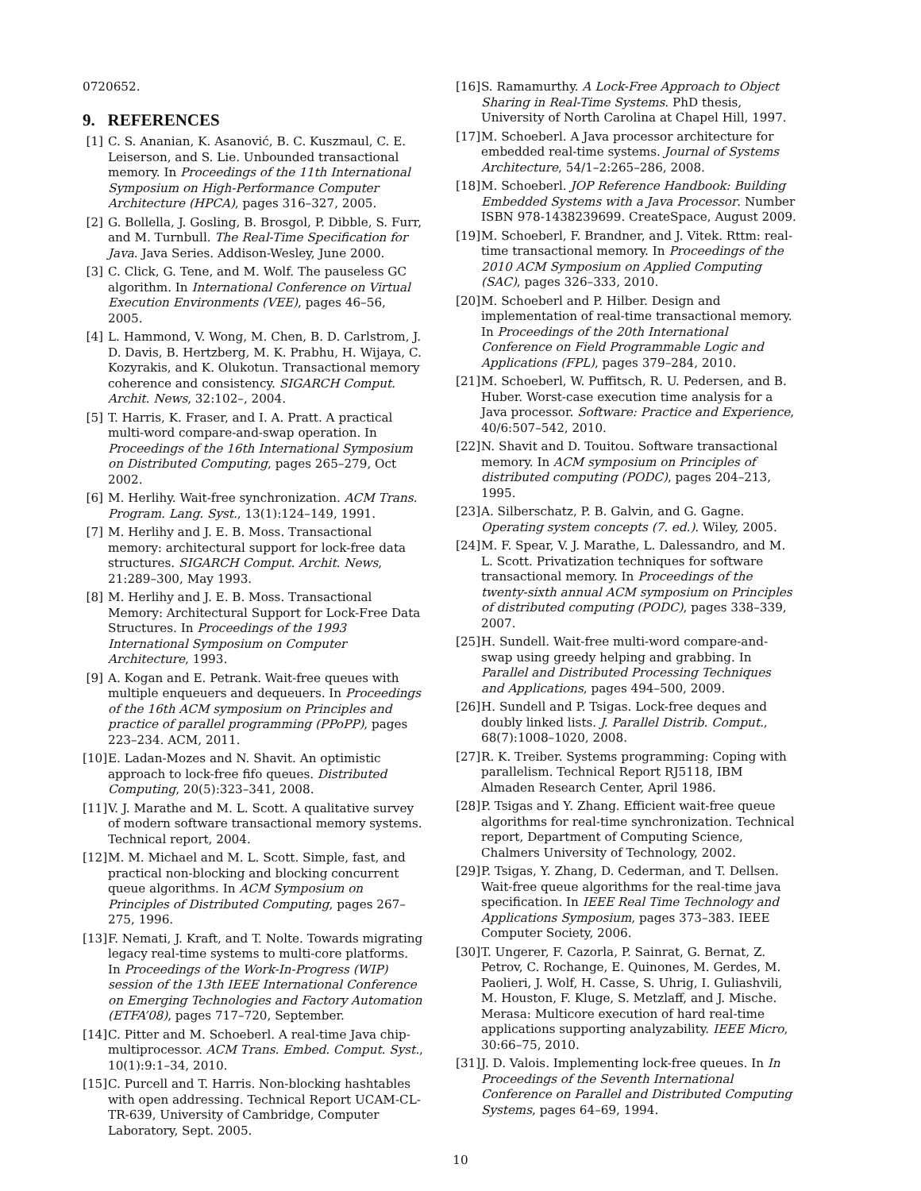0720652.
9. REFERENCES
[1] C. S. Ananian, K. Asanović, B. C. Kuszmaul, C. E. Leiserson, and S. Lie. Unbounded transactional memory. In Proceedings of the 11th International Symposium on High-Performance Computer Architecture (HPCA), pages 316–327, 2005.
[2] G. Bollella, J. Gosling, B. Brosgol, P. Dibble, S. Furr, and M. Turnbull. The Real-Time Specification for Java. Java Series. Addison-Wesley, June 2000.
[3] C. Click, G. Tene, and M. Wolf. The pauseless GC algorithm. In International Conference on Virtual Execution Environments (VEE), pages 46–56, 2005.
[4] L. Hammond, V. Wong, M. Chen, B. D. Carlstrom, J. D. Davis, B. Hertzberg, M. K. Prabhu, H. Wijaya, C. Kozyrakis, and K. Olukotun. Transactional memory coherence and consistency. SIGARCH Comput. Archit. News, 32:102–, 2004.
[5] T. Harris, K. Fraser, and I. A. Pratt. A practical multi-word compare-and-swap operation. In Proceedings of the 16th International Symposium on Distributed Computing, pages 265–279, Oct 2002.
[6] M. Herlihy. Wait-free synchronization. ACM Trans. Program. Lang. Syst., 13(1):124–149, 1991.
[7] M. Herlihy and J. E. B. Moss. Transactional memory: architectural support for lock-free data structures. SIGARCH Comput. Archit. News, 21:289–300, May 1993.
[8] M. Herlihy and J. E. B. Moss. Transactional Memory: Architectural Support for Lock-Free Data Structures. In Proceedings of the 1993 International Symposium on Computer Architecture, 1993.
[9] A. Kogan and E. Petrank. Wait-free queues with multiple enqueuers and dequeuers. In Proceedings of the 16th ACM symposium on Principles and practice of parallel programming (PPoPP), pages 223–234. ACM, 2011.
[10]
E. Ladan-Mozes and N. Shavit. An optimistic approach to lock-free fifo queues. Distributed Computing, 20(5):323–341, 2008.
[11]
V. J. Marathe and M. L. Scott. A qualitative survey of modern software transactional memory systems. Technical report, 2004.
[12]
M. M. Michael and M. L. Scott. Simple, fast, and practical non-blocking and blocking concurrent queue algorithms. In ACM Symposium on Principles of Distributed Computing, pages 267–275, 1996.
[13]
F. Nemati, J. Kraft, and T. Nolte. Towards migrating legacy real-time systems to multi-core platforms. In Proceedings of the Work-In-Progress (WIP) session of the 13th IEEE International Conference on Emerging Technologies and Factory Automation (ETFA’08), pages 717–720, September.
[14]
C. Pitter and M. Schoeberl. A real-time Java chip-multiprocessor. ACM Trans. Embed. Comput. Syst., 10(1):9:1–34, 2010.
[15]
C. Purcell and T. Harris. Non-blocking hashtables with open addressing. Technical Report UCAM-CL-TR-639, University of Cambridge, Computer Laboratory, Sept. 2005.
[16]
S. Ramamurthy. A Lock-Free Approach to Object Sharing in Real-Time Systems. PhD thesis, University of North Carolina at Chapel Hill, 1997.
[17]
M. Schoeberl. A Java processor architecture for embedded real-time systems. Journal of Systems Architecture, 54/1–2:265–286, 2008.
[18]
M. Schoeberl. JOP Reference Handbook: Building Embedded Systems with a Java Processor. Number ISBN 978-1438239699. CreateSpace, August 2009.
[19]
M. Schoeberl, F. Brandner, and J. Vitek. Rttm: real-time transactional memory. In Proceedings of the 2010 ACM Symposium on Applied Computing (SAC), pages 326–333, 2010.
[20]
M. Schoeberl and P. Hilber. Design and implementation of real-time transactional memory. In Proceedings of the 20th International Conference on Field Programmable Logic and Applications (FPL), pages 379–284, 2010.
[21]
M. Schoeberl, W. Puffitsch, R. U. Pedersen, and B. Huber. Worst-case execution time analysis for a Java processor. Software: Practice and Experience, 40/6:507–542, 2010.
[22]
N. Shavit and D. Touitou. Software transactional memory. In ACM symposium on Principles of distributed computing (PODC), pages 204–213, 1995.
[23]
A. Silberschatz, P. B. Galvin, and G. Gagne. Operating system concepts (7. ed.). Wiley, 2005.
[24]
M. F. Spear, V. J. Marathe, L. Dalessandro, and M. L. Scott. Privatization techniques for software transactional memory. In Proceedings of the twenty-sixth annual ACM symposium on Principles of distributed computing (PODC), pages 338–339, 2007.
[25]
H. Sundell. Wait-free multi-word compare-and-swap using greedy helping and grabbing. In Parallel and Distributed Processing Techniques and Applications, pages 494–500, 2009.
[26]
H. Sundell and P. Tsigas. Lock-free deques and doubly linked lists. J. Parallel Distrib. Comput., 68(7):1008–1020, 2008.
[27]
R. K. Treiber. Systems programming: Coping with parallelism. Technical Report RJ5118, IBM Almaden Research Center, April 1986.
[28]
P. Tsigas and Y. Zhang. Efficient wait-free queue algorithms for real-time synchronization. Technical report, Department of Computing Science, Chalmers University of Technology, 2002.
[29]
P. Tsigas, Y. Zhang, D. Cederman, and T. Dellsen. Wait-free queue algorithms for the real-time java specification. In IEEE Real Time Technology and Applications Symposium, pages 373–383. IEEE Computer Society, 2006.
[30]
T. Ungerer, F. Cazorla, P. Sainrat, G. Bernat, Z. Petrov, C. Rochange, E. Quinones, M. Gerdes, M. Paolieri, J. Wolf, H. Casse, S. Uhrig, I. Guliashvili, M. Houston, F. Kluge, S. Metzlaff, and J. Mische. Merasa: Multicore execution of hard real-time applications supporting analyzability. IEEE Micro, 30:66–75, 2010.
[31]
J. D. Valois. Implementing lock-free queues. In In Proceedings of the Seventh International Conference on Parallel and Distributed Computing Systems, pages 64–69, 1994.
10